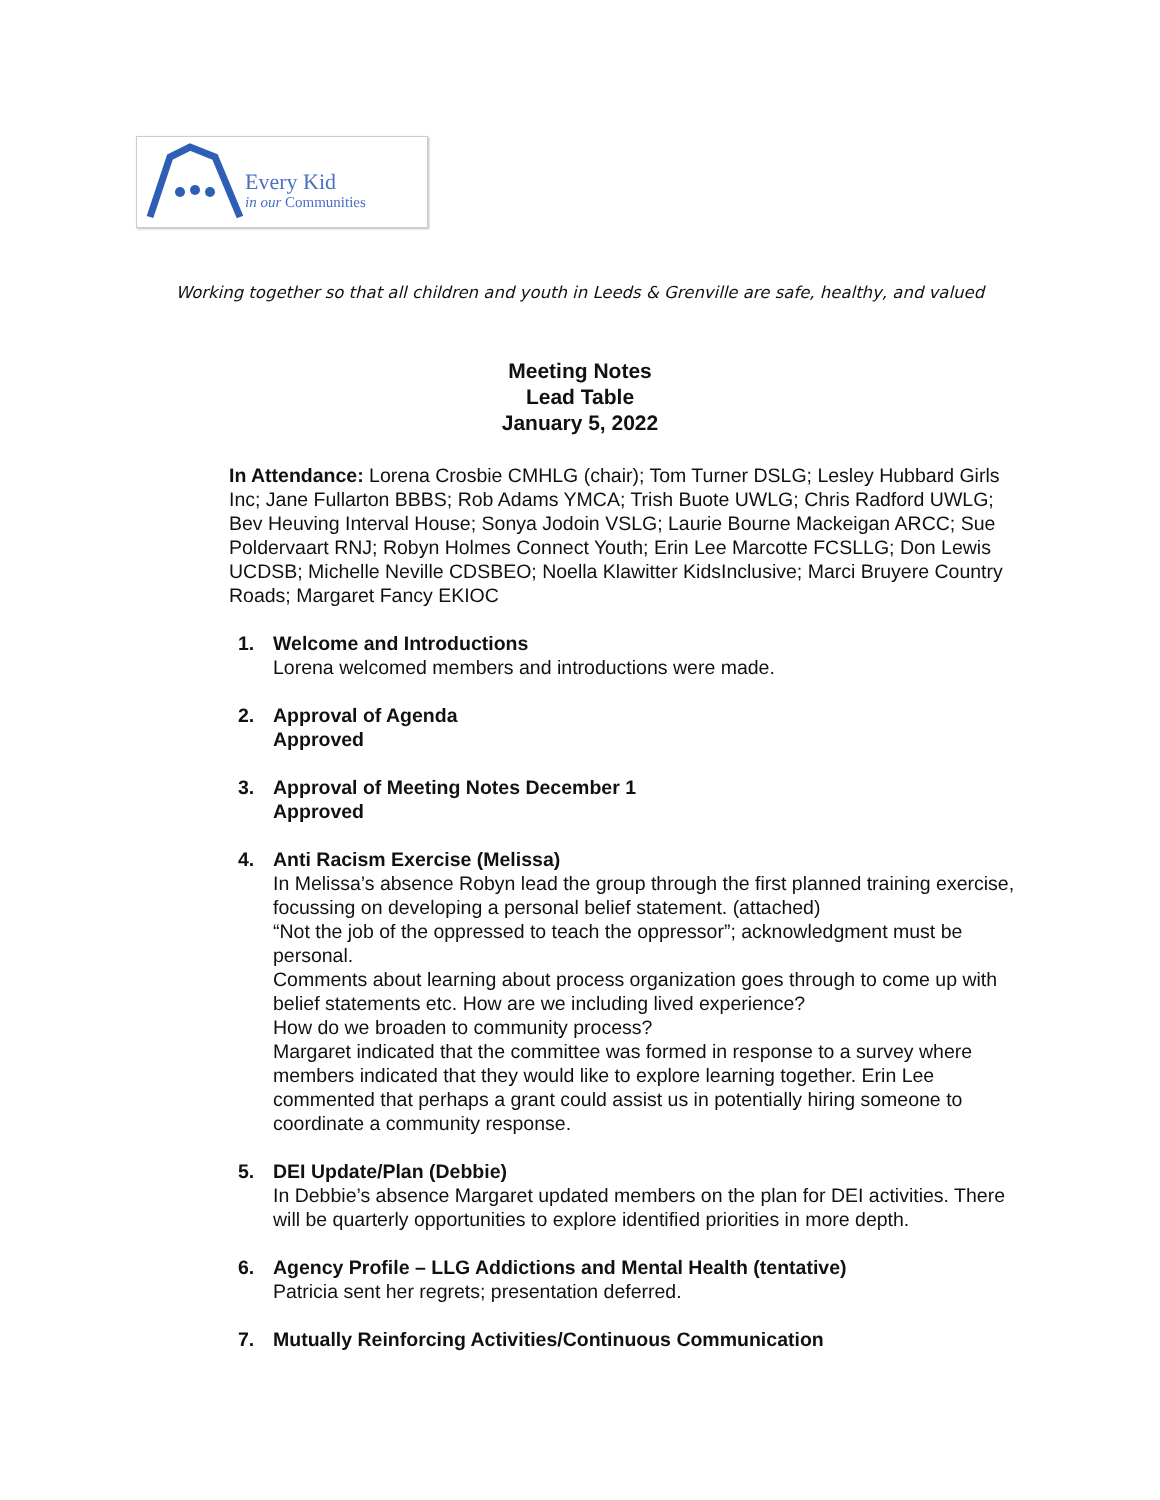Every Kid
in our Communities
Working together so that all children and youth in Leeds & Grenville are safe, healthy, and valued
Meeting Notes
Lead Table
January 5, 2022
In Attendance: Lorena Crosbie CMHLG (chair); Tom Turner DSLG; Lesley Hubbard Girls Inc; Jane Fullarton BBBS; Rob Adams YMCA; Trish Buote UWLG; Chris Radford UWLG; Bev Heuving Interval House; Sonya Jodoin VSLG; Laurie Bourne Mackeigan ARCC; Sue Poldervaart RNJ; Robyn Holmes Connect Youth; Erin Lee Marcotte FCSLLG; Don Lewis UCDSB; Michelle Neville CDSBEO; Noella Klawitter KidsInclusive; Marci Bruyere Country Roads; Margaret Fancy EKIOC
1. Welcome and Introductions
Lorena welcomed members and introductions were made.
2. Approval of Agenda
Approved
3. Approval of Meeting Notes December 1
Approved
4. Anti Racism Exercise (Melissa)
In Melissa’s absence Robyn lead the group through the first planned training exercise, focussing on developing a personal belief statement. (attached)
“Not the job of the oppressed to teach the oppressor”; acknowledgment must be personal.
Comments about learning about process organization goes through to come up with belief statements etc. How are we including lived experience?
How do we broaden to community process?
Margaret indicated that the committee was formed in response to a survey where members indicated that they would like to explore learning together. Erin Lee commented that perhaps a grant could assist us in potentially hiring someone to coordinate a community response.
5. DEI Update/Plan (Debbie)
In Debbie’s absence Margaret updated members on the plan for DEI activities. There will be quarterly opportunities to explore identified priorities in more depth.
6. Agency Profile – LLG Addictions and Mental Health (tentative)
Patricia sent her regrets; presentation deferred.
7. Mutually Reinforcing Activities/Continuous Communication